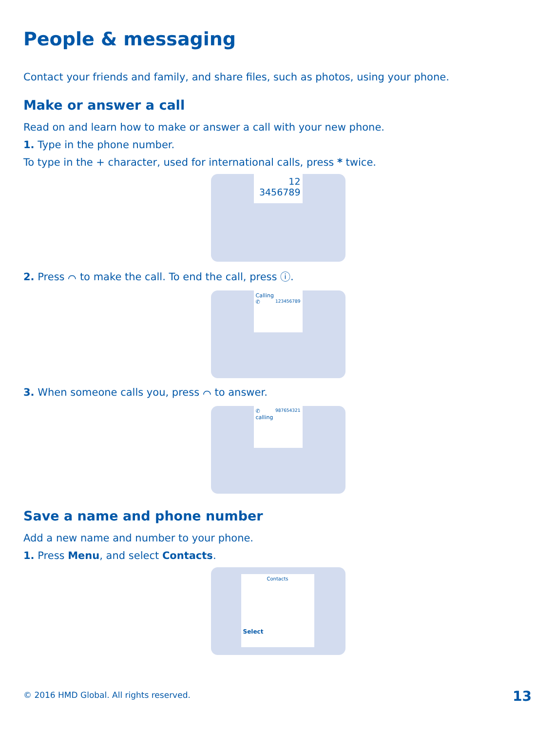People & messaging
Contact your friends and family, and share files, such as photos, using your phone.
Make or answer a call
Read on and learn how to make or answer a call with your new phone.
1. Type in the phone number.
To type in the + character, used for international calls, press * twice.
12
3456789
2. Press ⌒ to make the call. To end the call, press ⓘ.
Calling
✆ 123456789
3. When someone calls you, press ⌒ to answer.
✆ 987654321
calling
Save a name and phone number
Add a new name and number to your phone.
1. Press Menu, and select Contacts.
Contacts
Select
© 2016 HMD Global. All rights reserved.
13